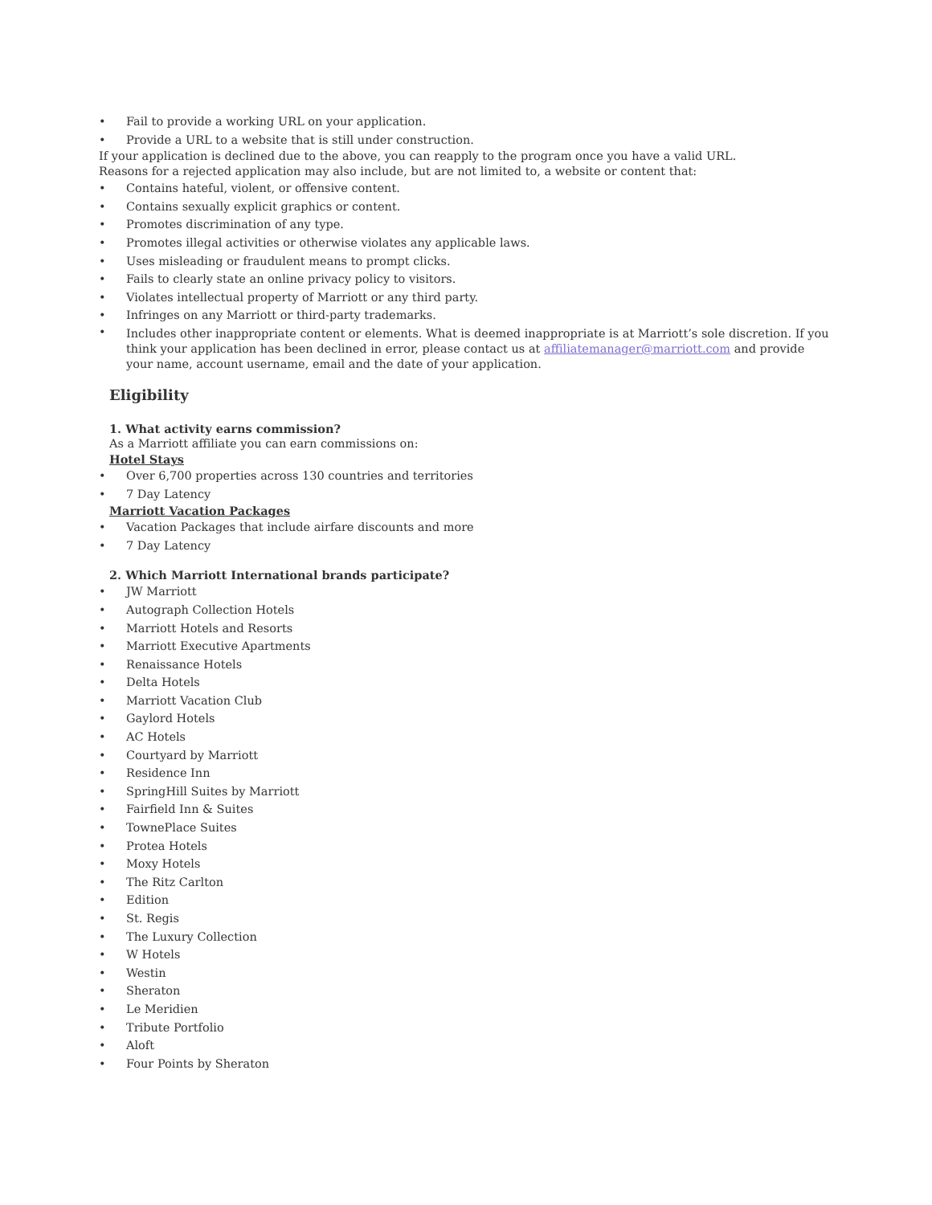• Fail to provide a working URL on your application.
• Provide a URL to a website that is still under construction.
If your application is declined due to the above, you can reapply to the program once you have a valid URL.
Reasons for a rejected application may also include, but are not limited to, a website or content that:
• Contains hateful, violent, or offensive content.
• Contains sexually explicit graphics or content.
• Promotes discrimination of any type.
• Promotes illegal activities or otherwise violates any applicable laws.
• Uses misleading or fraudulent means to prompt clicks.
• Fails to clearly state an online privacy policy to visitors.
• Violates intellectual property of Marriott or any third party.
• Infringes on any Marriott or third-party trademarks.
• Includes other inappropriate content or elements. What is deemed inappropriate is at Marriott’s sole discretion. If you think your application has been declined in error, please contact us at affiliatemanager@marriott.com and provide your name, account username, email and the date of your application.
Eligibility
1. What activity earns commission?
As a Marriott affiliate you can earn commissions on:
Hotel Stays
• Over 6,700 properties across 130 countries and territories
• 7 Day Latency
Marriott Vacation Packages
• Vacation Packages that include airfare discounts and more
• 7 Day Latency
2. Which Marriott International brands participate?
• JW Marriott
• Autograph Collection Hotels
• Marriott Hotels and Resorts
• Marriott Executive Apartments
• Renaissance Hotels
• Delta Hotels
• Marriott Vacation Club
• Gaylord Hotels
• AC Hotels
• Courtyard by Marriott
• Residence Inn
• SpringHill Suites by Marriott
• Fairfield Inn & Suites
• TownePlace Suites
• Protea Hotels
• Moxy Hotels
• The Ritz Carlton
• Edition
• St. Regis
• The Luxury Collection
• W Hotels
• Westin
• Sheraton
• Le Meridien
• Tribute Portfolio
• Aloft
• Four Points by Sheraton